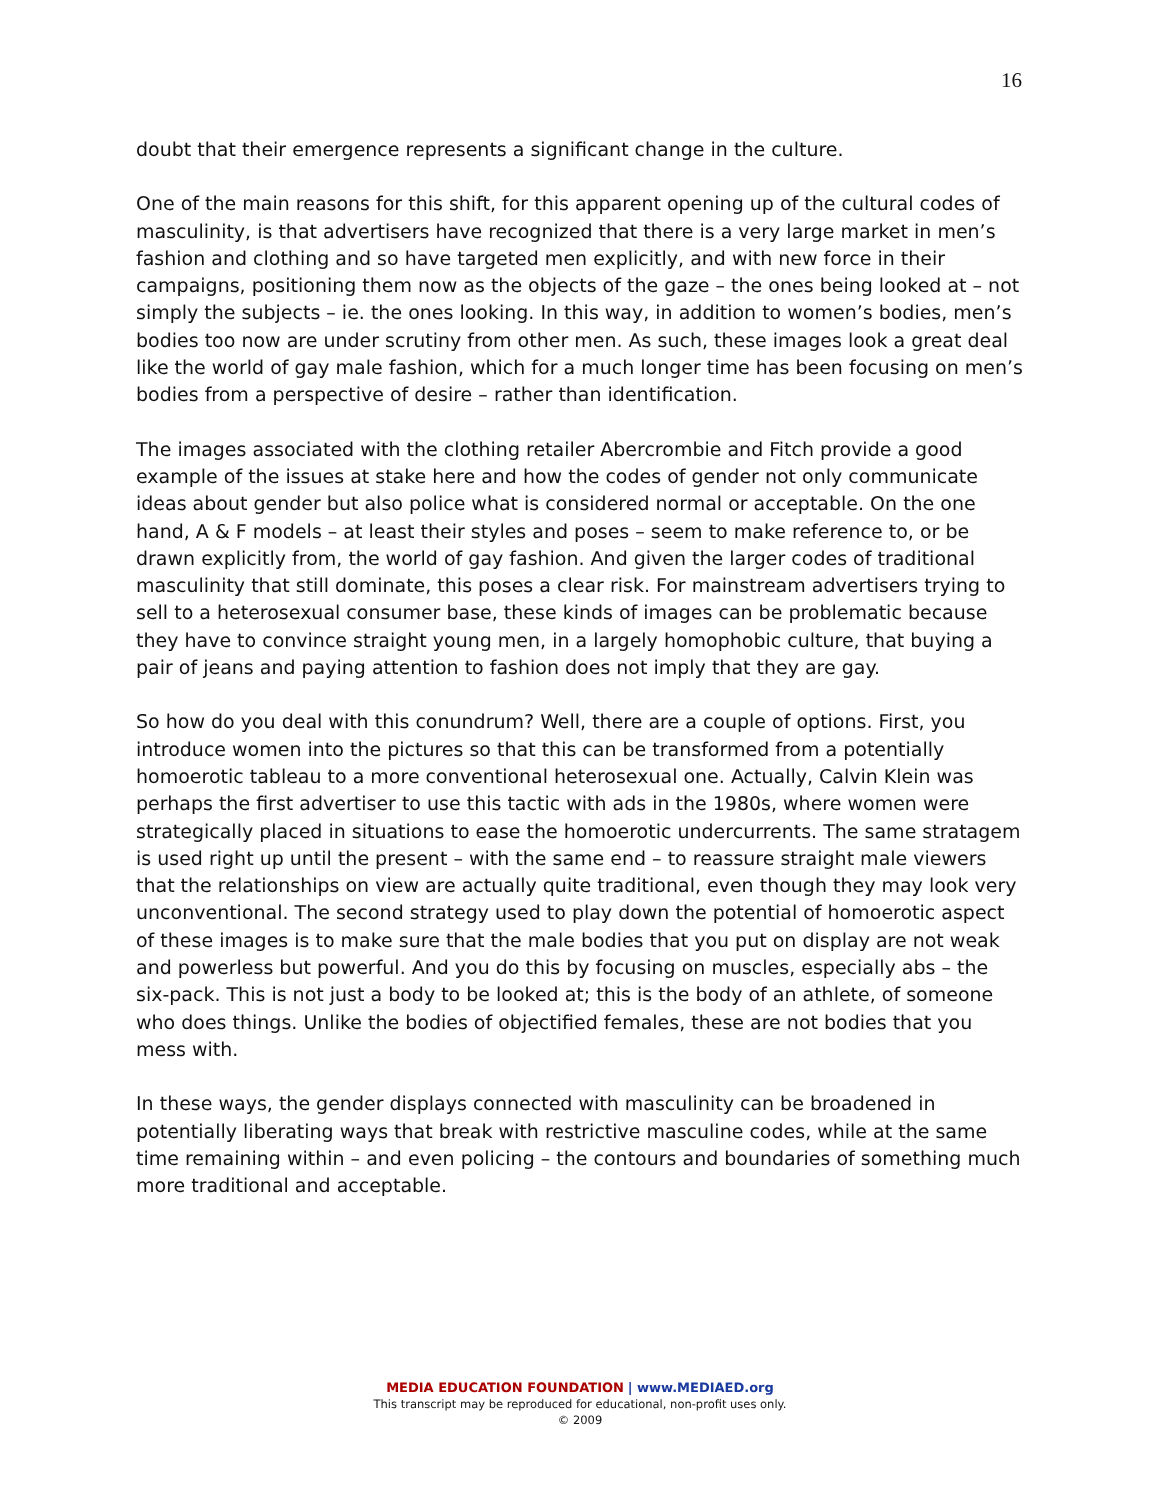16
doubt that their emergence represents a significant change in the culture.
One of the main reasons for this shift, for this apparent opening up of the cultural codes of masculinity, is that advertisers have recognized that there is a very large market in men’s fashion and clothing and so have targeted men explicitly, and with new force in their campaigns, positioning them now as the objects of the gaze – the ones being looked at – not simply the subjects – ie. the ones looking. In this way, in addition to women’s bodies, men’s bodies too now are under scrutiny from other men. As such, these images look a great deal like the world of gay male fashion, which for a much longer time has been focusing on men’s bodies from a perspective of desire – rather than identification.
The images associated with the clothing retailer Abercrombie and Fitch provide a good example of the issues at stake here and how the codes of gender not only communicate ideas about gender but also police what is considered normal or acceptable. On the one hand, A & F models – at least their styles and poses – seem to make reference to, or be drawn explicitly from, the world of gay fashion. And given the larger codes of traditional masculinity that still dominate, this poses a clear risk. For mainstream advertisers trying to sell to a heterosexual consumer base, these kinds of images can be problematic because they have to convince straight young men, in a largely homophobic culture, that buying a pair of jeans and paying attention to fashion does not imply that they are gay.
So how do you deal with this conundrum? Well, there are a couple of options. First, you introduce women into the pictures so that this can be transformed from a potentially homoerotic tableau to a more conventional heterosexual one. Actually, Calvin Klein was perhaps the first advertiser to use this tactic with ads in the 1980s, where women were strategically placed in situations to ease the homoerotic undercurrents. The same stratagem is used right up until the present – with the same end – to reassure straight male viewers that the relationships on view are actually quite traditional, even though they may look very unconventional. The second strategy used to play down the potential of homoerotic aspect of these images is to make sure that the male bodies that you put on display are not weak and powerless but powerful. And you do this by focusing on muscles, especially abs – the six-pack. This is not just a body to be looked at; this is the body of an athlete, of someone who does things. Unlike the bodies of objectified females, these are not bodies that you mess with.
In these ways, the gender displays connected with masculinity can be broadened in potentially liberating ways that break with restrictive masculine codes, while at the same time remaining within – and even policing – the contours and boundaries of something much more traditional and acceptable.
MEDIA EDUCATION FOUNDATION | www.MEDIAED.org
This transcript may be reproduced for educational, non-profit uses only.
© 2009